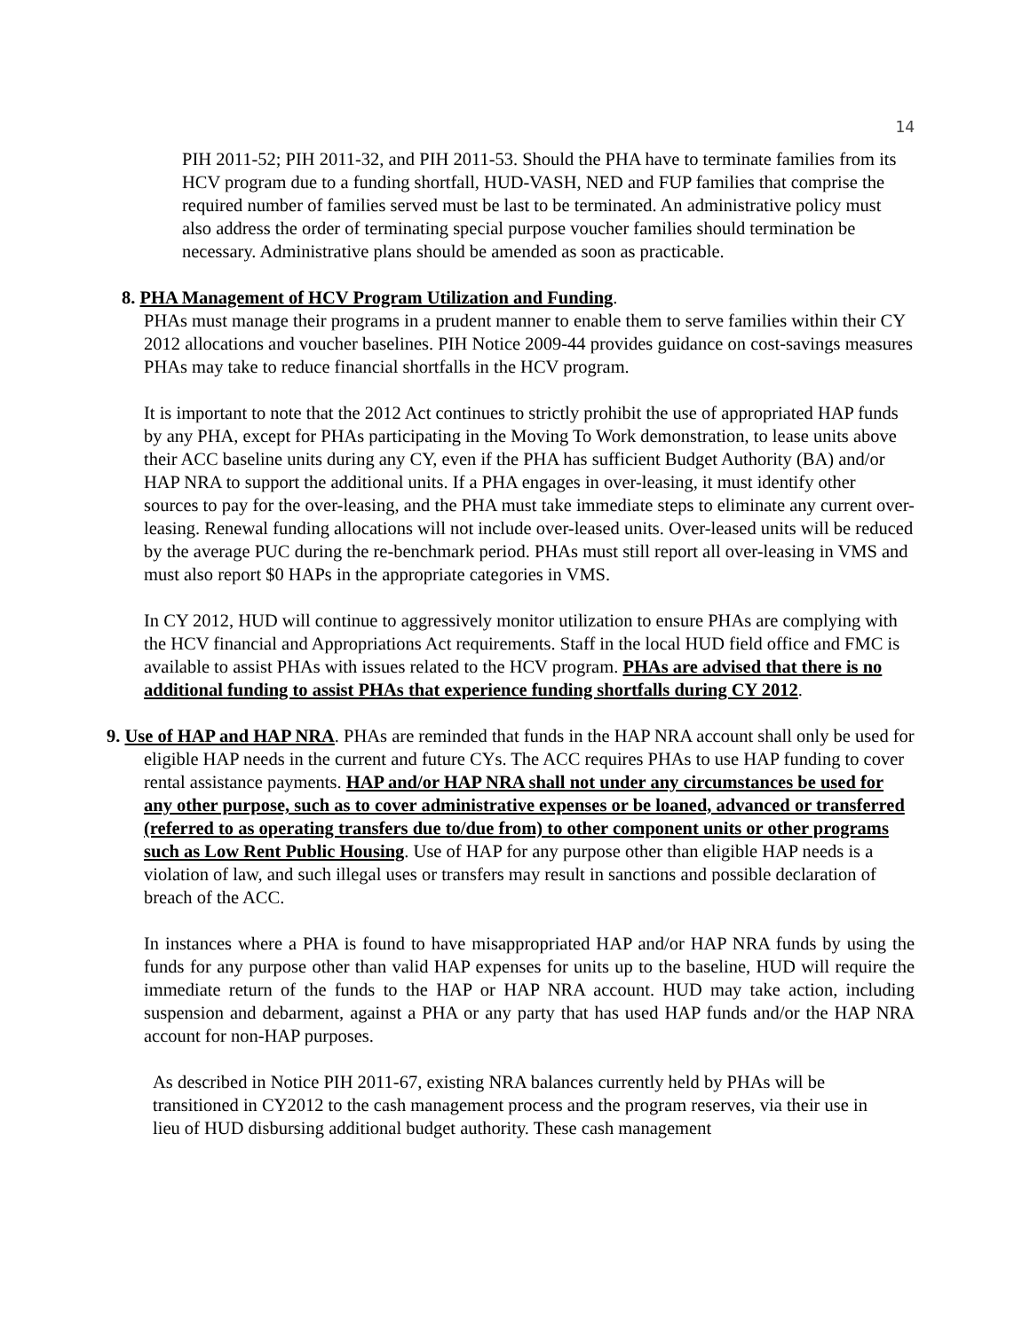14
PIH 2011-52; PIH 2011-32, and PIH 2011-53. Should the PHA have to terminate families from its HCV program due to a funding shortfall, HUD-VASH, NED and FUP families that comprise the required number of families served must be last to be terminated. An administrative policy must also address the order of terminating special purpose voucher families should termination be necessary. Administrative plans should be amended as soon as practicable.
8. PHA Management of HCV Program Utilization and Funding.
PHAs must manage their programs in a prudent manner to enable them to serve families within their CY 2012 allocations and voucher baselines. PIH Notice 2009-44 provides guidance on cost-savings measures PHAs may take to reduce financial shortfalls in the HCV program.
It is important to note that the 2012 Act continues to strictly prohibit the use of appropriated HAP funds by any PHA, except for PHAs participating in the Moving To Work demonstration, to lease units above their ACC baseline units during any CY, even if the PHA has sufficient Budget Authority (BA) and/or HAP NRA to support the additional units. If a PHA engages in over-leasing, it must identify other sources to pay for the over-leasing, and the PHA must take immediate steps to eliminate any current over-leasing. Renewal funding allocations will not include over-leased units. Over-leased units will be reduced by the average PUC during the re-benchmark period. PHAs must still report all over-leasing in VMS and must also report $0 HAPs in the appropriate categories in VMS.
In CY 2012, HUD will continue to aggressively monitor utilization to ensure PHAs are complying with the HCV financial and Appropriations Act requirements. Staff in the local HUD field office and FMC is available to assist PHAs with issues related to the HCV program. PHAs are advised that there is no additional funding to assist PHAs that experience funding shortfalls during CY 2012.
9. Use of HAP and HAP NRA. PHAs are reminded that funds in the HAP NRA account shall only be used for eligible HAP needs in the current and future CYs. The ACC requires PHAs to use HAP funding to cover rental assistance payments. HAP and/or HAP NRA shall not under any circumstances be used for any other purpose, such as to cover administrative expenses or be loaned, advanced or transferred (referred to as operating transfers due to/due from) to other component units or other programs such as Low Rent Public Housing. Use of HAP for any purpose other than eligible HAP needs is a violation of law, and such illegal uses or transfers may result in sanctions and possible declaration of breach of the ACC.
In instances where a PHA is found to have misappropriated HAP and/or HAP NRA funds by using the funds for any purpose other than valid HAP expenses for units up to the baseline, HUD will require the immediate return of the funds to the HAP or HAP NRA account. HUD may take action, including suspension and debarment, against a PHA or any party that has used HAP funds and/or the HAP NRA account for non-HAP purposes.
As described in Notice PIH 2011-67, existing NRA balances currently held by PHAs will be transitioned in CY2012 to the cash management process and the program reserves, via their use in lieu of HUD disbursing additional budget authority. These cash management